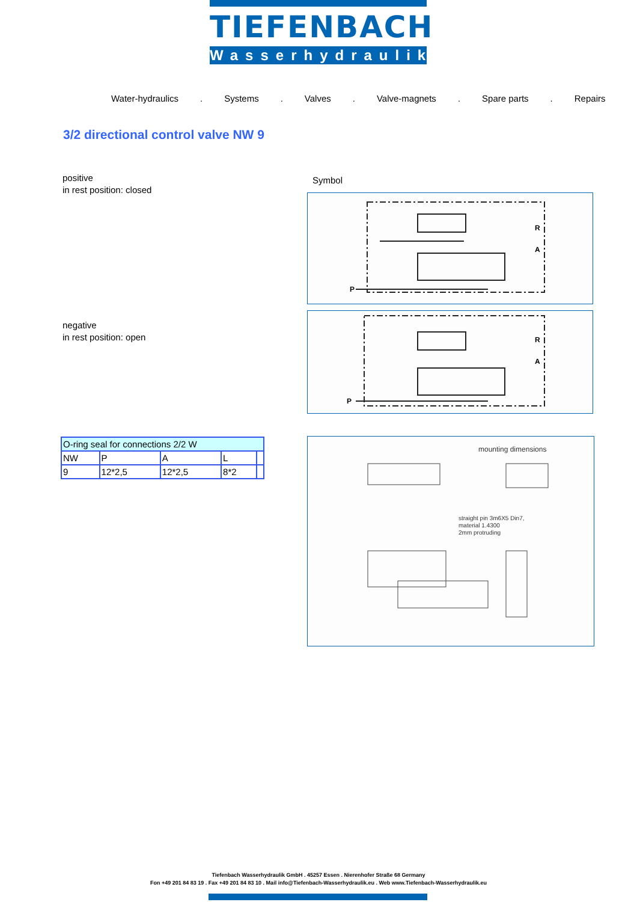TIEFENBACH
Wasserhydraulik
Water-hydraulics. Systems. Valves. Valve-magnets. Spare parts. Repairs
3/2 directional control valve NW 9
positive
in rest position: closed
Symbol
R
A
P
negative
in rest position: open
R
A
P
| O-ring seal for connections 2/2 W | | | | |
| NW | P | A | L | |
| 9 | 12*2,5 | 12*2,5 | 8*2 | |
mounting dimensions
straight pin 3m6X5 Din7,
material 1.4300
2mm protruding
Tiefenbach Wasserhydraulik GmbH . 45257 Essen . Nierenhofer Straße 68 Germany
Fon +49 201 84 83 19 . Fax +49 201 84 83 10 . Mail info@Tiefenbach-Wasserhydraulik.eu . Web www.Tiefenbach-Wasserhydraulik.eu